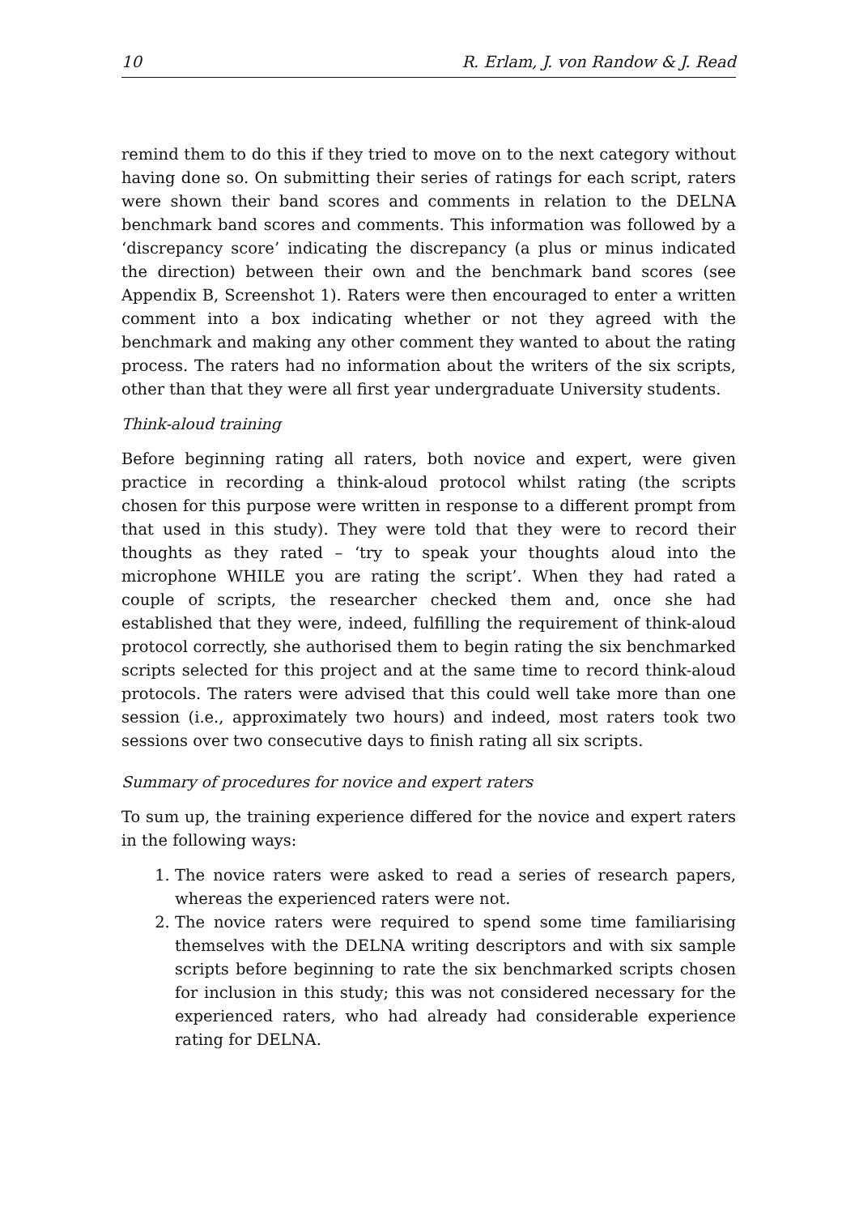10 R. Erlam, J. von Randow & J. Read
remind them to do this if they tried to move on to the next category without having done so. On submitting their series of ratings for each script, raters were shown their band scores and comments in relation to the DELNA benchmark band scores and comments. This information was followed by a ‘discrepancy score’ indicating the discrepancy (a plus or minus indicated the direction) between their own and the benchmark band scores (see Appendix B, Screenshot 1). Raters were then encouraged to enter a written comment into a box indicating whether or not they agreed with the benchmark and making any other comment they wanted to about the rating process. The raters had no information about the writers of the six scripts, other than that they were all first year undergraduate University students.
Think-aloud training
Before beginning rating all raters, both novice and expert, were given practice in recording a think-aloud protocol whilst rating (the scripts chosen for this purpose were written in response to a different prompt from that used in this study). They were told that they were to record their thoughts as they rated – ‘try to speak your thoughts aloud into the microphone WHILE you are rating the script’. When they had rated a couple of scripts, the researcher checked them and, once she had established that they were, indeed, fulfilling the requirement of think-aloud protocol correctly, she authorised them to begin rating the six benchmarked scripts selected for this project and at the same time to record think-aloud protocols. The raters were advised that this could well take more than one session (i.e., approximately two hours) and indeed, most raters took two sessions over two consecutive days to finish rating all six scripts.
Summary of procedures for novice and expert raters
To sum up, the training experience differed for the novice and expert raters in the following ways:
1. The novice raters were asked to read a series of research papers, whereas the experienced raters were not.
2. The novice raters were required to spend some time familiarising themselves with the DELNA writing descriptors and with six sample scripts before beginning to rate the six benchmarked scripts chosen for inclusion in this study; this was not considered necessary for the experienced raters, who had already had considerable experience rating for DELNA.